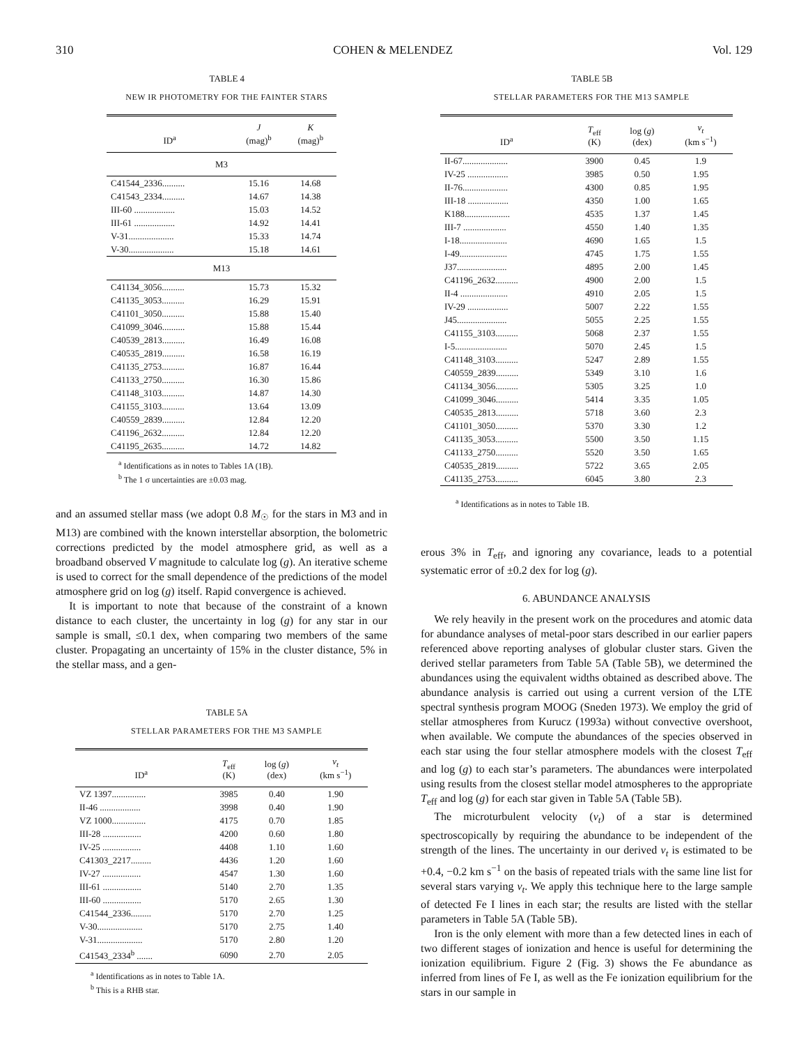310 COHEN & MELENDEZ Vol. 129
TABLE 4
NEW IR PHOTOMETRY FOR THE FAINTER STARS
| ID<sup>a</sup> | J (mag)<sup>b</sup> | K (mag)<sup>b</sup> |
| --- | --- | --- |
| M3 | | |
| C41544_2336.......... | 15.16 | 14.68 |
| C41543_2334.......... | 14.67 | 14.38 |
| III-60 .................. | 15.03 | 14.52 |
| III-61 .................. | 14.92 | 14.41 |
| V-31.................... | 15.33 | 14.74 |
| V-30.................... | 15.18 | 14.61 |
| M13 | | |
| C41134_3056.......... | 15.73 | 15.32 |
| C41135_3053.......... | 16.29 | 15.91 |
| C41101_3050.......... | 15.88 | 15.40 |
| C41099_3046.......... | 15.88 | 15.44 |
| C40539_2813.......... | 16.49 | 16.08 |
| C40535_2819.......... | 16.58 | 16.19 |
| C41135_2753.......... | 16.87 | 16.44 |
| C41133_2750.......... | 16.30 | 15.86 |
| C41148_3103.......... | 14.87 | 14.30 |
| C41155_3103.......... | 13.64 | 13.09 |
| C40559_2839.......... | 12.84 | 12.20 |
| C41196_2632.......... | 12.84 | 12.20 |
| C41195_2635.......... | 14.72 | 14.82 |
<sup>a</sup> Identifications as in notes to Tables 1A (1B).
<sup>b</sup> The 1 σ uncertainties are ±0.03 mag.
and an assumed stellar mass (we adopt 0.8 M<sub>☉</sub> for the stars in M3 and in M13) are combined with the known interstellar absorption, the bolometric corrections predicted by the model atmosphere grid, as well as a broadband observed V magnitude to calculate log (g). An iterative scheme is used to correct for the small dependence of the predictions of the model atmosphere grid on log (g) itself. Rapid convergence is achieved.
It is important to note that because of the constraint of a known distance to each cluster, the uncertainty in log (g) for any star in our sample is small, ≤0.1 dex, when comparing two members of the same cluster. Propagating an uncertainty of 15% in the cluster distance, 5% in the stellar mass, and a gen-
TABLE 5A
STELLAR PARAMETERS FOR THE M3 SAMPLE
| ID<sup>a</sup> | T<sub>eff</sub> (K) | log ( g ) (dex) | v<sub>t</sub> (km s<sup>−1</sup>) |
| --- | --- | --- | --- |
| VZ 1397............... | 3985 | 0.40 | 1.90 |
| II-46 .................. | 3998 | 0.40 | 1.90 |
| VZ 1000............... | 4175 | 0.70 | 1.85 |
| III-28 ................. | 4200 | 0.60 | 1.80 |
| IV-25 ................. | 4408 | 1.10 | 1.60 |
| C41303_2217......... | 4436 | 1.20 | 1.60 |
| IV-27 ................. | 4547 | 1.30 | 1.60 |
| III-61 ................. | 5140 | 2.70 | 1.35 |
| III-60 ................. | 5170 | 2.65 | 1.30 |
| C41544_2336......... | 5170 | 2.70 | 1.25 |
| V-30.................... | 5170 | 2.75 | 1.40 |
| V-31.................... | 5170 | 2.80 | 1.20 |
| C41543_2334<sup>b</sup> ....... | 6090 | 2.70 | 2.05 |
<sup>a</sup> Identifications as in notes to Table 1A.
<sup>b</sup> This is a RHB star.
TABLE 5B
STELLAR PARAMETERS FOR THE M13 SAMPLE
| ID<sup>a</sup> | T<sub>eff</sub> (K) | log ( g ) (dex) | v<sub>t</sub> (km s<sup>−1</sup>) |
| --- | --- | --- | --- |
| II-67.................... | 3900 | 0.45 | 1.9 |
| IV-25 .................. | 3985 | 0.50 | 1.95 |
| II-76.................... | 4300 | 0.85 | 1.95 |
| III-18 .................. | 4350 | 1.00 | 1.65 |
| K188.................... | 4535 | 1.37 | 1.45 |
| III-7 ................... | 4550 | 1.40 | 1.35 |
| I-18..................... | 4690 | 1.65 | 1.5 |
| I-49..................... | 4745 | 1.75 | 1.55 |
| J37...................... | 4895 | 2.00 | 1.45 |
| C41196_2632.......... | 4900 | 2.00 | 1.5 |
| II-4 ..................... | 4910 | 2.05 | 1.5 |
| IV-29 .................. | 5007 | 2.22 | 1.55 |
| J45...................... | 5055 | 2.25 | 1.55 |
| C41155_3103.......... | 5068 | 2.37 | 1.55 |
| I-5....................... | 5070 | 2.45 | 1.5 |
| C41148_3103.......... | 5247 | 2.89 | 1.55 |
| C40559_2839.......... | 5349 | 3.10 | 1.6 |
| C41134_3056.......... | 5305 | 3.25 | 1.0 |
| C41099_3046.......... | 5414 | 3.35 | 1.05 |
| C40535_2813.......... | 5718 | 3.60 | 2.3 |
| C41101_3050.......... | 5370 | 3.30 | 1.2 |
| C41135_3053.......... | 5500 | 3.50 | 1.15 |
| C41133_2750.......... | 5520 | 3.50 | 1.65 |
| C40535_2819.......... | 5722 | 3.65 | 2.05 |
| C41135_2753.......... | 6045 | 3.80 | 2.3 |
<sup>a</sup> Identifications as in notes to Table 1B.
erous 3% in T<sub>eff</sub>, and ignoring any covariance, leads to a potential systematic error of ±0.2 dex for log (g).
6. ABUNDANCE ANALYSIS
We rely heavily in the present work on the procedures and atomic data for abundance analyses of metal-poor stars described in our earlier papers referenced above reporting analyses of globular cluster stars. Given the derived stellar parameters from Table 5A (Table 5B), we determined the abundances using the equivalent widths obtained as described above. The abundance analysis is carried out using a current version of the LTE spectral synthesis program MOOG (Sneden 1973). We employ the grid of stellar atmospheres from Kurucz (1993a) without convective overshoot, when available. We compute the abundances of the species observed in each star using the four stellar atmosphere models with the closest T<sub>eff</sub> and log (g) to each star’s parameters. The abundances were interpolated using results from the closest stellar model atmospheres to the appropriate T<sub>eff</sub> and log (g) for each star given in Table 5A (Table 5B).
The microturbulent velocity (v<sub>t</sub>) of a star is determined spectroscopically by requiring the abundance to be independent of the strength of the lines. The uncertainty in our derived v<sub>t</sub> is estimated to be +0.4, −0.2 km s<sup>−1</sup> on the basis of repeated trials with the same line list for several stars varying v<sub>t</sub>. We apply this technique here to the large sample of detected Fe I lines in each star; the results are listed with the stellar parameters in Table 5A (Table 5B).
Iron is the only element with more than a few detected lines in each of two different stages of ionization and hence is useful for determining the ionization equilibrium. Figure 2 (Fig. 3) shows the Fe abundance as inferred from lines of Fe I, as well as the Fe ionization equilibrium for the stars in our sample in